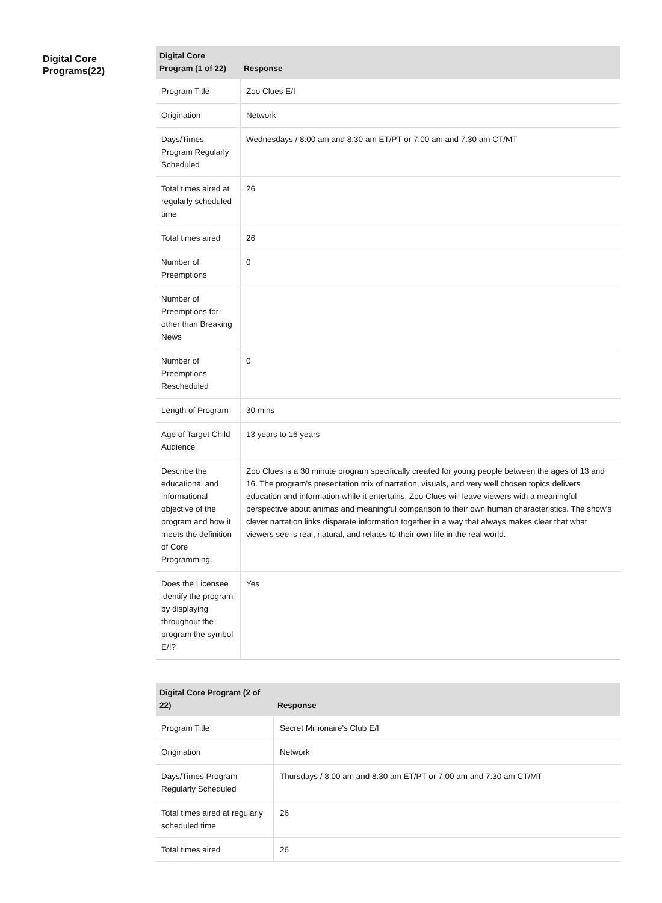Digital Core
Programs(22)
| Digital Core Program (1 of 22) | Response |
| --- | --- |
| Program Title | Zoo Clues E/I |
| Origination | Network |
| Days/Times Program Regularly Scheduled | Wednesdays / 8:00 am and 8:30 am ET/PT or 7:00 am and 7:30 am CT/MT |
| Total times aired at regularly scheduled time | 26 |
| Total times aired | 26 |
| Number of Preemptions | 0 |
| Number of Preemptions for other than Breaking News | |
| Number of Preemptions Rescheduled | 0 |
| Length of Program | 30 mins |
| Age of Target Child Audience | 13 years to 16 years |
| Describe the educational and informational objective of the program and how it meets the definition of Core Programming. | Zoo Clues is a 30 minute program specifically created for young people between the ages of 13 and 16. The program's presentation mix of narration, visuals, and very well chosen topics delivers education and information while it entertains. Zoo Clues will leave viewers with a meaningful perspective about animas and meaningful comparison to their own human characteristics. The show's clever narration links disparate information together in a way that always makes clear that what viewers see is real, natural, and relates to their own life in the real world. |
| Does the Licensee identify the program by displaying throughout the program the symbol E/I? | Yes |
| Digital Core Program (2 of 22) | Response |
| --- | --- |
| Program Title | Secret Millionaire's Club E/I |
| Origination | Network |
| Days/Times Program Regularly Scheduled | Thursdays / 8:00 am and 8:30 am ET/PT or 7:00 am and 7:30 am CT/MT |
| Total times aired at regularly scheduled time | 26 |
| Total times aired | 26 |